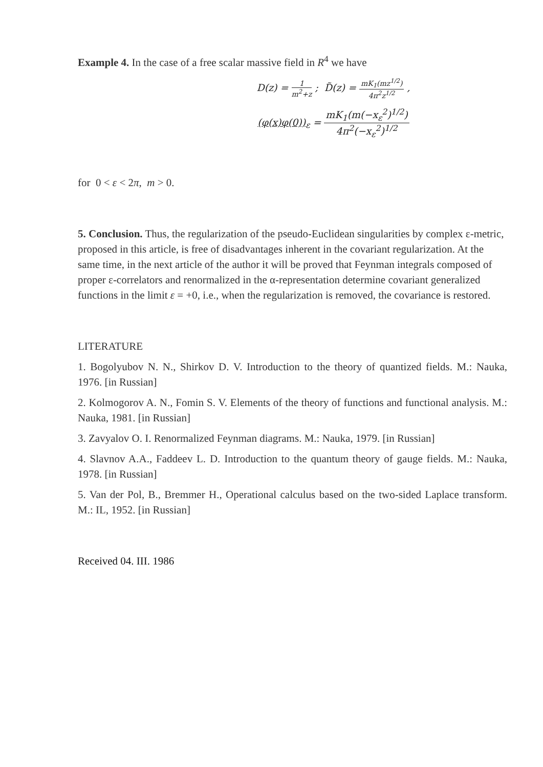Example 4. In the case of a free scalar massive field in R<sup>4</sup> we have
D(z) = 1 m<sup>2</sup>+z ; D̃(z) = mK<sub>1</sub>(mz<sup>1/2</sup>) 4π<sup>2</sup>z<sup>1/2</sup> ,
(φ(x)φ(0))<sub>ε</sub> = mK<sub>1</sub>(m(−x<sub>ε</sub><sup>2</sup>)<sup>1/2</sup>) 4π<sup>2</sup>(−x<sub>ε</sub><sup>2</sup>)<sup>1/2</sup>
for 0 < ε < 2π, m > 0.
5. Conclusion. Thus, the regularization of the pseudo-Euclidean singularities by complex ε-metric, proposed in this article, is free of disadvantages inherent in the covariant regularization. At the same time, in the next article of the author it will be proved that Feynman integrals composed of proper ε-correlators and renormalized in the α-representation determine covariant generalized functions in the limit ε = +0, i.e., when the regularization is removed, the covariance is restored.
LITERATURE
1. Bogolyubov N. N., Shirkov D. V. Introduction to the theory of quantized fields. M.: Nauka, 1976. [in Russian]
2. Kolmogorov A. N., Fomin S. V. Elements of the theory of functions and functional analysis. M.: Nauka, 1981. [in Russian]
3. Zavyalov O. I. Renormalized Feynman diagrams. M.: Nauka, 1979. [in Russian]
4. Slavnov A.A., Faddeev L. D. Introduction to the quantum theory of gauge fields. M.: Nauka, 1978. [in Russian]
5. Van der Pol, B., Bremmer H., Operational calculus based on the two-sided Laplace transform. M.: IL, 1952. [in Russian]
Received 04. III. 1986